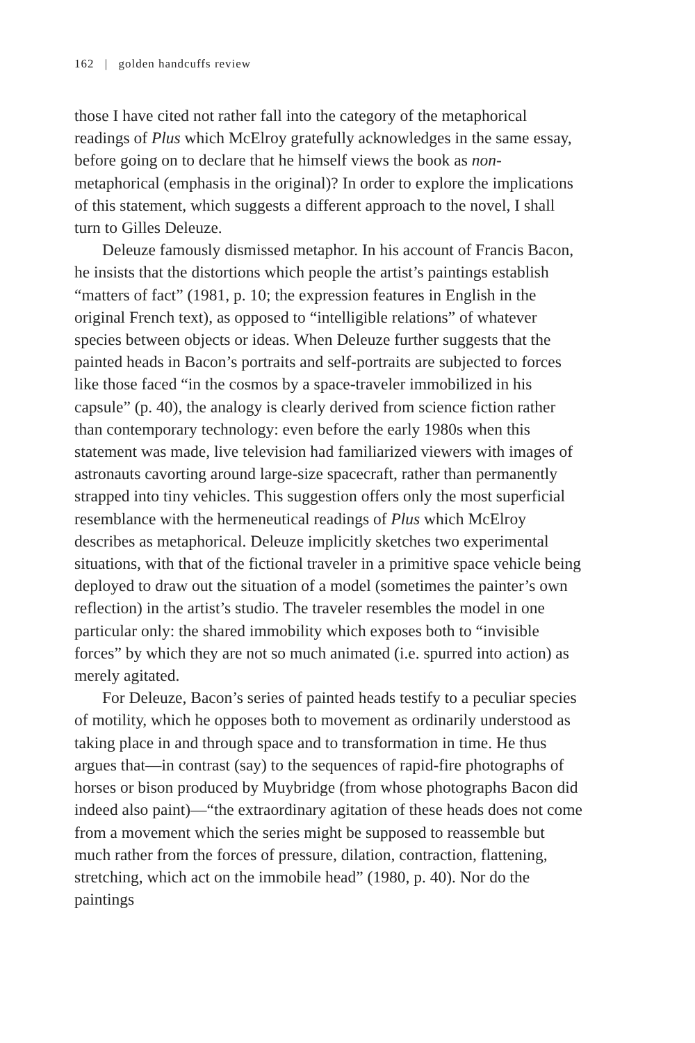162 | golden handcuffs review
those I have cited not rather fall into the category of the metaphorical readings of Plus which McElroy gratefully acknowledges in the same essay, before going on to declare that he himself views the book as non-metaphorical (emphasis in the original)? In order to explore the implications of this statement, which suggests a different approach to the novel, I shall turn to Gilles Deleuze.
Deleuze famously dismissed metaphor. In his account of Francis Bacon, he insists that the distortions which people the artist’s paintings establish “matters of fact” (1981, p. 10; the expression features in English in the original French text), as opposed to “intelligible relations” of whatever species between objects or ideas. When Deleuze further suggests that the painted heads in Bacon’s portraits and self-portraits are subjected to forces like those faced “in the cosmos by a space-traveler immobilized in his capsule” (p. 40), the analogy is clearly derived from science fiction rather than contemporary technology: even before the early 1980s when this statement was made, live television had familiarized viewers with images of astronauts cavorting around large-size spacecraft, rather than permanently strapped into tiny vehicles. This suggestion offers only the most superficial resemblance with the hermeneutical readings of Plus which McElroy describes as metaphorical. Deleuze implicitly sketches two experimental situations, with that of the fictional traveler in a primitive space vehicle being deployed to draw out the situation of a model (sometimes the painter’s own reflection) in the artist’s studio. The traveler resembles the model in one particular only: the shared immobility which exposes both to “invisible forces” by which they are not so much animated (i.e. spurred into action) as merely agitated.
For Deleuze, Bacon’s series of painted heads testify to a peculiar species of motility, which he opposes both to movement as ordinarily understood as taking place in and through space and to transformation in time. He thus argues that—in contrast (say) to the sequences of rapid-fire photographs of horses or bison produced by Muybridge (from whose photographs Bacon did indeed also paint)—“the extraordinary agitation of these heads does not come from a movement which the series might be supposed to reassemble but much rather from the forces of pressure, dilation, contraction, flattening, stretching, which act on the immobile head” (1980, p. 40). Nor do the paintings